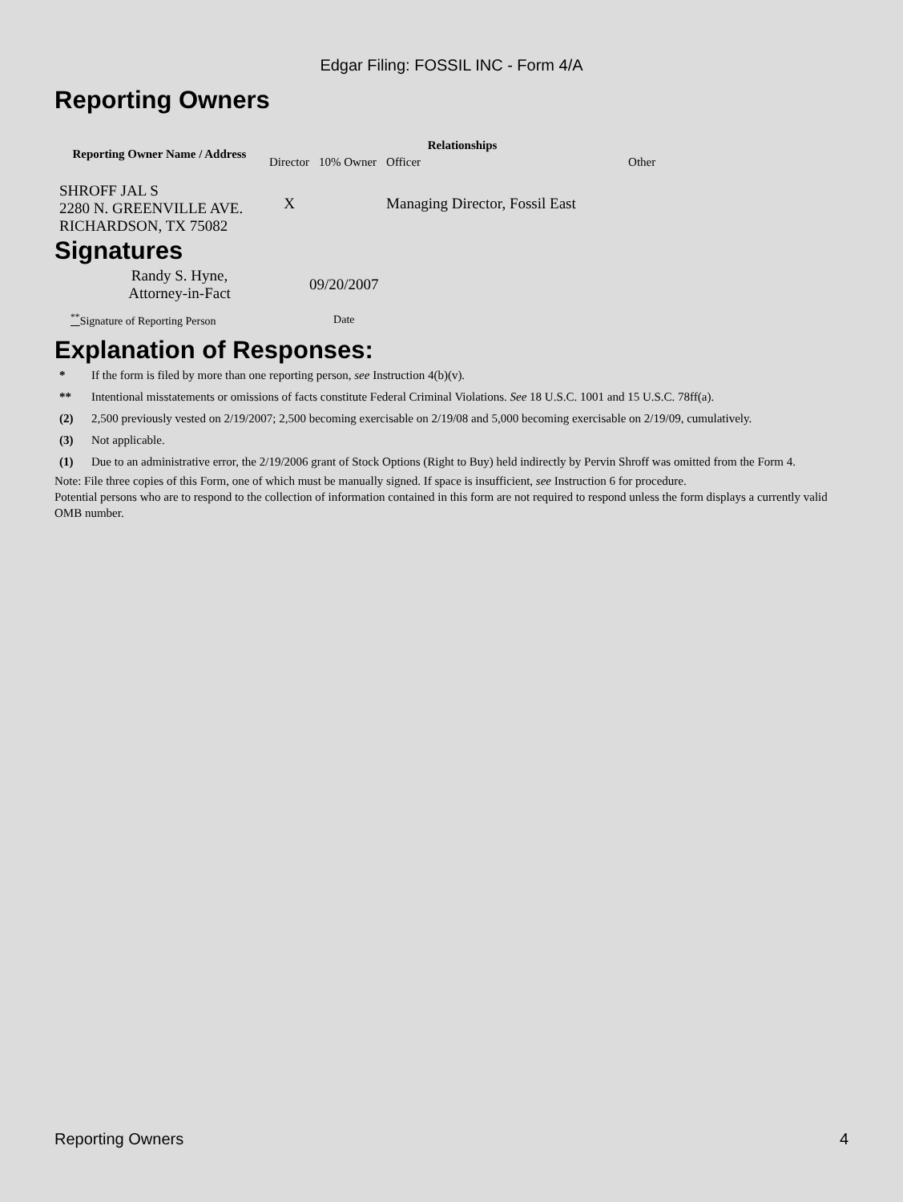Edgar Filing: FOSSIL INC - Form 4/A
Reporting Owners
| Reporting Owner Name / Address | Relationships | | | |
| --- | --- | --- | --- | --- |
| | Director | 10% Owner | Officer | Other |
| SHROFF JAL S 2280 N. GREENVILLE AVE. RICHARDSON, TX 75082 | X | | Managing Director, Fossil East | |
Signatures
| Randy S. Hyne, Attorney-in-Fact | 09/20/2007 |
| <sup>**</sup> Signature of Reporting Person | Date |
Explanation of Responses:
| * | If the form is filed by more than one reporting person, see Instruction 4(b)(v). |
| ** | Intentional misstatements or omissions of facts constitute Federal Criminal Violations. See 18 U.S.C. 1001 and 15 U.S.C. 78ff(a). |
| (2) | 2,500 previously vested on 2/19/2007; 2,500 becoming exercisable on 2/19/08 and 5,000 becoming exercisable on 2/19/09, cumulatively. |
| (3) | Not applicable. |
| (1) | Due to an administrative error, the 2/19/2006 grant of Stock Options (Right to Buy) held indirectly by Pervin Shroff was omitted from the Form 4. |
Note: File three copies of this Form, one of which must be manually signed. If space is insufficient, see Instruction 6 for procedure.
Potential persons who are to respond to the collection of information contained in this form are not required to respond unless the form displays a currently valid OMB number.
Reporting Owners 4